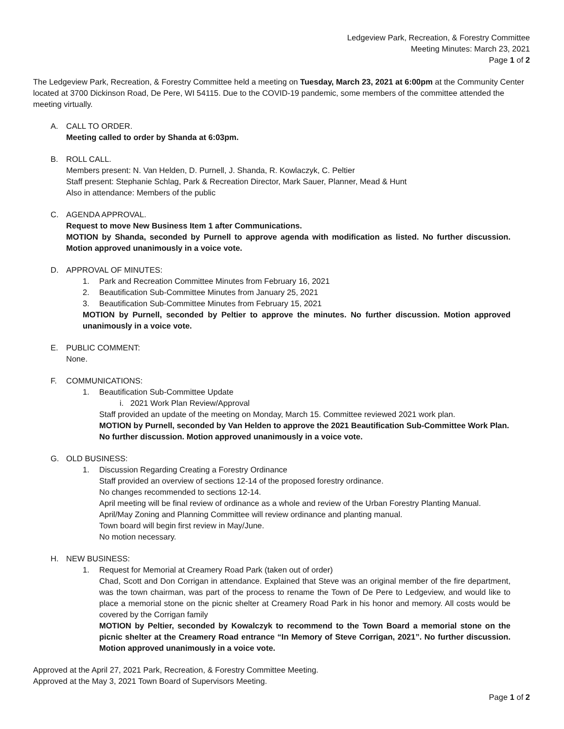Ledgeview Park, Recreation, & Forestry Committee
Meeting Minutes: March 23, 2021
Page 1 of 2
The Ledgeview Park, Recreation, & Forestry Committee held a meeting on Tuesday, March 23, 2021 at 6:00pm at the Community Center located at 3700 Dickinson Road, De Pere, WI 54115. Due to the COVID-19 pandemic, some members of the committee attended the meeting virtually.
A. CALL TO ORDER.
Meeting called to order by Shanda at 6:03pm.
B. ROLL CALL.
Members present: N. Van Helden, D. Purnell, J. Shanda, R. Kowlaczyk, C. Peltier
Staff present: Stephanie Schlag, Park & Recreation Director, Mark Sauer, Planner, Mead & Hunt
Also in attendance: Members of the public
C. AGENDA APPROVAL.
Request to move New Business Item 1 after Communications.
MOTION by Shanda, seconded by Purnell to approve agenda with modification as listed. No further discussion. Motion approved unanimously in a voice vote.
D. APPROVAL OF MINUTES:
1. Park and Recreation Committee Minutes from February 16, 2021
2. Beautification Sub-Committee Minutes from January 25, 2021
3. Beautification Sub-Committee Minutes from February 15, 2021
MOTION by Purnell, seconded by Peltier to approve the minutes. No further discussion. Motion approved unanimously in a voice vote.
E. PUBLIC COMMENT:
None.
F. COMMUNICATIONS:
1. Beautification Sub-Committee Update
i. 2021 Work Plan Review/Approval
Staff provided an update of the meeting on Monday, March 15. Committee reviewed 2021 work plan.
MOTION by Purnell, seconded by Van Helden to approve the 2021 Beautification Sub-Committee Work Plan. No further discussion. Motion approved unanimously in a voice vote.
G. OLD BUSINESS:
1. Discussion Regarding Creating a Forestry Ordinance
Staff provided an overview of sections 12-14 of the proposed forestry ordinance.
No changes recommended to sections 12-14.
April meeting will be final review of ordinance as a whole and review of the Urban Forestry Planting Manual.
April/May Zoning and Planning Committee will review ordinance and planting manual.
Town board will begin first review in May/June.
No motion necessary.
H. NEW BUSINESS:
1. Request for Memorial at Creamery Road Park (taken out of order)
Chad, Scott and Don Corrigan in attendance. Explained that Steve was an original member of the fire department, was the town chairman, was part of the process to rename the Town of De Pere to Ledgeview, and would like to place a memorial stone on the picnic shelter at Creamery Road Park in his honor and memory. All costs would be covered by the Corrigan family
MOTION by Peltier, seconded by Kowalczyk to recommend to the Town Board a memorial stone on the picnic shelter at the Creamery Road entrance “In Memory of Steve Corrigan, 2021”. No further discussion. Motion approved unanimously in a voice vote.
Approved at the April 27, 2021 Park, Recreation, & Forestry Committee Meeting.
Approved at the May 3, 2021 Town Board of Supervisors Meeting.
Page 1 of 2